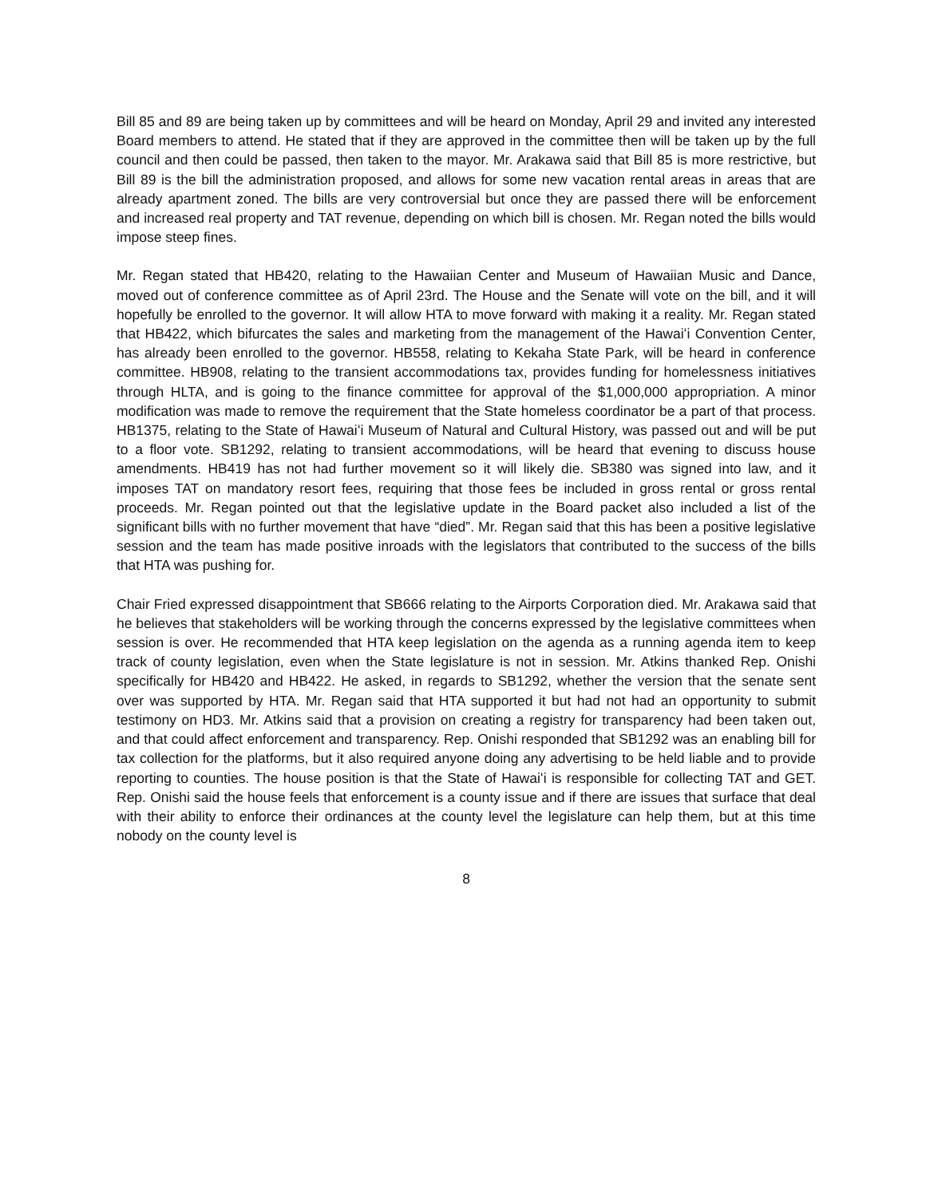Bill 85 and 89 are being taken up by committees and will be heard on Monday, April 29 and invited any interested Board members to attend. He stated that if they are approved in the committee then will be taken up by the full council and then could be passed, then taken to the mayor. Mr. Arakawa said that Bill 85 is more restrictive, but Bill 89 is the bill the administration proposed, and allows for some new vacation rental areas in areas that are already apartment zoned. The bills are very controversial but once they are passed there will be enforcement and increased real property and TAT revenue, depending on which bill is chosen. Mr. Regan noted the bills would impose steep fines.
Mr. Regan stated that HB420, relating to the Hawaiian Center and Museum of Hawaiian Music and Dance, moved out of conference committee as of April 23rd. The House and the Senate will vote on the bill, and it will hopefully be enrolled to the governor. It will allow HTA to move forward with making it a reality. Mr. Regan stated that HB422, which bifurcates the sales and marketing from the management of the Hawaiʻi Convention Center, has already been enrolled to the governor. HB558, relating to Kekaha State Park, will be heard in conference committee. HB908, relating to the transient accommodations tax, provides funding for homelessness initiatives through HLTA, and is going to the finance committee for approval of the $1,000,000 appropriation. A minor modification was made to remove the requirement that the State homeless coordinator be a part of that process. HB1375, relating to the State of Hawaiʻi Museum of Natural and Cultural History, was passed out and will be put to a floor vote. SB1292, relating to transient accommodations, will be heard that evening to discuss house amendments. HB419 has not had further movement so it will likely die. SB380 was signed into law, and it imposes TAT on mandatory resort fees, requiring that those fees be included in gross rental or gross rental proceeds. Mr. Regan pointed out that the legislative update in the Board packet also included a list of the significant bills with no further movement that have “died”. Mr. Regan said that this has been a positive legislative session and the team has made positive inroads with the legislators that contributed to the success of the bills that HTA was pushing for.
Chair Fried expressed disappointment that SB666 relating to the Airports Corporation died. Mr. Arakawa said that he believes that stakeholders will be working through the concerns expressed by the legislative committees when session is over. He recommended that HTA keep legislation on the agenda as a running agenda item to keep track of county legislation, even when the State legislature is not in session. Mr. Atkins thanked Rep. Onishi specifically for HB420 and HB422. He asked, in regards to SB1292, whether the version that the senate sent over was supported by HTA. Mr. Regan said that HTA supported it but had not had an opportunity to submit testimony on HD3. Mr. Atkins said that a provision on creating a registry for transparency had been taken out, and that could affect enforcement and transparency. Rep. Onishi responded that SB1292 was an enabling bill for tax collection for the platforms, but it also required anyone doing any advertising to be held liable and to provide reporting to counties. The house position is that the State of Hawaiʻi is responsible for collecting TAT and GET. Rep. Onishi said the house feels that enforcement is a county issue and if there are issues that surface that deal with their ability to enforce their ordinances at the county level the legislature can help them, but at this time nobody on the county level is
8